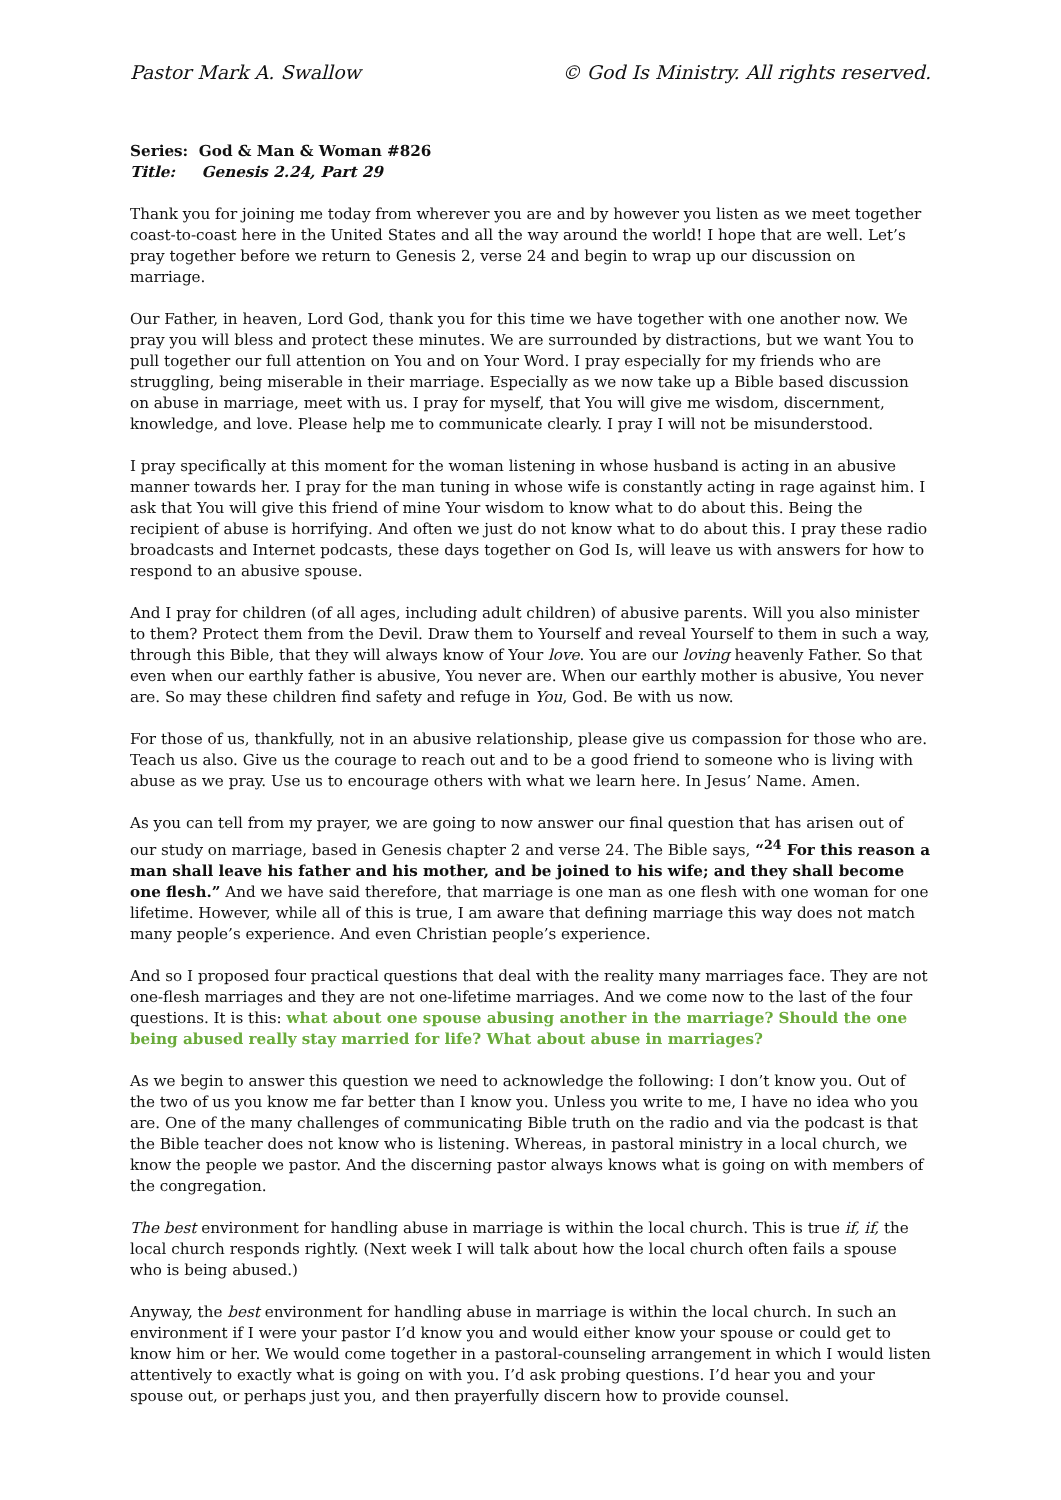Pastor Mark A. Swallow © God Is Ministry. All rights reserved.
Series: God & Man & Woman #826
Title: Genesis 2.24, Part 29
Thank you for joining me today from wherever you are and by however you listen as we meet together coast-to-coast here in the United States and all the way around the world! I hope that are well. Let’s pray together before we return to Genesis 2, verse 24 and begin to wrap up our discussion on marriage.
Our Father, in heaven, Lord God, thank you for this time we have together with one another now. We pray you will bless and protect these minutes. We are surrounded by distractions, but we want You to pull together our full attention on You and on Your Word. I pray especially for my friends who are struggling, being miserable in their marriage. Especially as we now take up a Bible based discussion on abuse in marriage, meet with us. I pray for myself, that You will give me wisdom, discernment, knowledge, and love. Please help me to communicate clearly. I pray I will not be misunderstood.
I pray specifically at this moment for the woman listening in whose husband is acting in an abusive manner towards her. I pray for the man tuning in whose wife is constantly acting in rage against him. I ask that You will give this friend of mine Your wisdom to know what to do about this. Being the recipient of abuse is horrifying. And often we just do not know what to do about this. I pray these radio broadcasts and Internet podcasts, these days together on God Is, will leave us with answers for how to respond to an abusive spouse.
And I pray for children (of all ages, including adult children) of abusive parents. Will you also minister to them? Protect them from the Devil. Draw them to Yourself and reveal Yourself to them in such a way, through this Bible, that they will always know of Your love. You are our loving heavenly Father. So that even when our earthly father is abusive, You never are. When our earthly mother is abusive, You never are. So may these children find safety and refuge in You, God. Be with us now.
For those of us, thankfully, not in an abusive relationship, please give us compassion for those who are. Teach us also. Give us the courage to reach out and to be a good friend to someone who is living with abuse as we pray. Use us to encourage others with what we learn here. In Jesus’ Name. Amen.
As you can tell from my prayer, we are going to now answer our final question that has arisen out of our study on marriage, based in Genesis chapter 2 and verse 24. The Bible says, “<sup>24</sup> For this reason a man shall leave his father and his mother, and be joined to his wife; and they shall become one flesh.” And we have said therefore, that marriage is one man as one flesh with one woman for one lifetime. However, while all of this is true, I am aware that defining marriage this way does not match many people’s experience. And even Christian people’s experience.
And so I proposed four practical questions that deal with the reality many marriages face. They are not one-flesh marriages and they are not one-lifetime marriages. And we come now to the last of the four questions. It is this: what about one spouse abusing another in the marriage? Should the one being abused really stay married for life? What about abuse in marriages?
As we begin to answer this question we need to acknowledge the following: I don’t know you. Out of the two of us you know me far better than I know you. Unless you write to me, I have no idea who you are. One of the many challenges of communicating Bible truth on the radio and via the podcast is that the Bible teacher does not know who is listening. Whereas, in pastoral ministry in a local church, we know the people we pastor. And the discerning pastor always knows what is going on with members of the congregation.
The best environment for handling abuse in marriage is within the local church. This is true if, if, the local church responds rightly. (Next week I will talk about how the local church often fails a spouse who is being abused.)
Anyway, the best environment for handling abuse in marriage is within the local church. In such an environment if I were your pastor I’d know you and would either know your spouse or could get to know him or her. We would come together in a pastoral-counseling arrangement in which I would listen attentively to exactly what is going on with you. I’d ask probing questions. I’d hear you and your spouse out, or perhaps just you, and then prayerfully discern how to provide counsel.